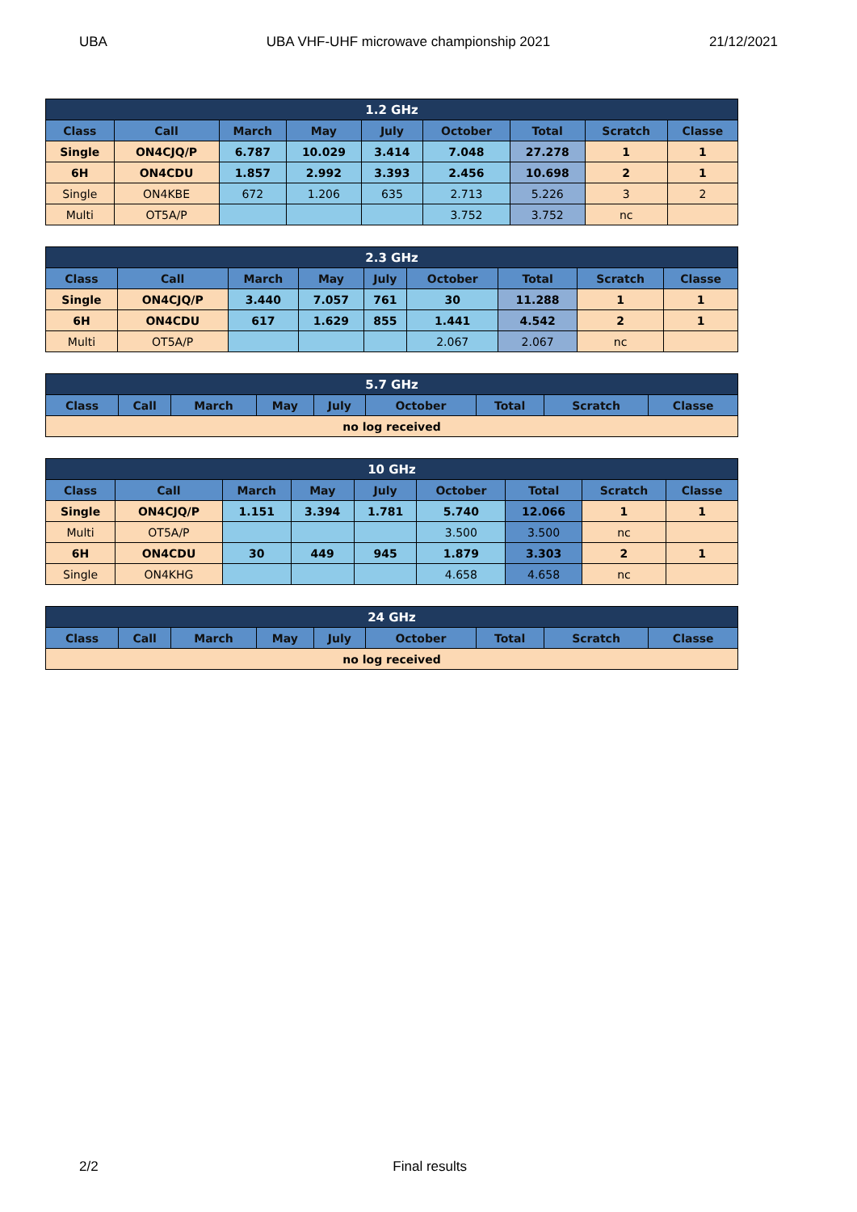UBA UBA VHF-UHF microwave championship 2021 21/12/2021
| 1.2 GHz | | | | | | | | |
| --- | --- | --- | --- | --- | --- | --- | --- | --- |
| Class | Call | March | May | July | October | Total | Scratch | Classe |
| Single | ON4CJQ/P | 6.787 | 10.029 | 3.414 | 7.048 | 27.278 | 1 | 1 |
| 6H | ON4CDU | 1.857 | 2.992 | 3.393 | 2.456 | 10.698 | 2 | 1 |
| Single | ON4KBE | 672 | 1.206 | 635 | 2.713 | 5.226 | 3 | 2 |
| Multi | OT5A/P | | | | 3.752 | 3.752 | nc | |
| 2.3 GHz | | | | | | | | |
| --- | --- | --- | --- | --- | --- | --- | --- | --- |
| Class | Call | March | May | July | October | Total | Scratch | Classe |
| Single | ON4CJQ/P | 3.440 | 7.057 | 761 | 30 | 11.288 | 1 | 1 |
| 6H | ON4CDU | 617 | 1.629 | 855 | 1.441 | 4.542 | 2 | 1 |
| Multi | OT5A/P | | | | 2.067 | 2.067 | nc | |
| 5.7 GHz | | | | | | | | |
| --- | --- | --- | --- | --- | --- | --- | --- | --- |
| Class | Call | March | May | July | October | Total | Scratch | Classe |
| no log received | | | | | | | | |
| 10 GHz | | | | | | | | |
| --- | --- | --- | --- | --- | --- | --- | --- | --- |
| Class | Call | March | May | July | October | Total | Scratch | Classe |
| Single | ON4CJQ/P | 1.151 | 3.394 | 1.781 | 5.740 | 12.066 | 1 | 1 |
| Multi | OT5A/P | | | | 3.500 | 3.500 | nc | |
| 6H | ON4CDU | 30 | 449 | 945 | 1.879 | 3.303 | 2 | 1 |
| Single | ON4KHG | | | | 4.658 | 4.658 | nc | |
| 24 GHz | | | | | | | | |
| --- | --- | --- | --- | --- | --- | --- | --- | --- |
| Class | Call | March | May | July | October | Total | Scratch | Classe |
| no log received | | | | | | | | |
2/2 Final results